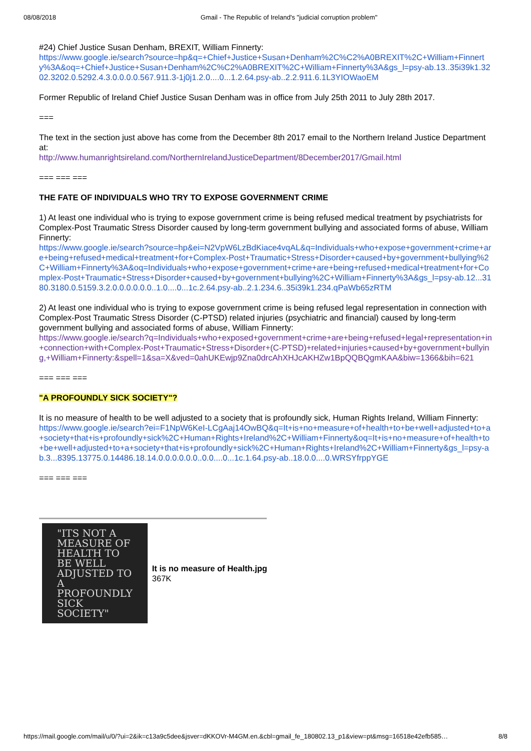08/08/2018 Gmail - The Republic of Ireland's "judicial corruption problem"
#24) Chief Justice Susan Denham, BREXIT, William Finnerty:
https://www.google.ie/search?source=hp&q=+Chief+Justice+Susan+Denham%2C%C2%A0BREXIT%2C+William+Finnerty%3A&oq=+Chief+Justice+Susan+Denham%2C%C2%A0BREXIT%2C+William+Finnerty%3A&gs_l=psy-ab.13..35i39k1.3202.3202.0.5292.4.3.0.0.0.0.567.911.3-1j0j1.2.0....0...1.2.64.psy-ab..2.2.911.6.1L3YIOWaoEM
Former Republic of Ireland Chief Justice Susan Denham was in office from July 25th 2011 to July 28th 2017.
===
The text in the section just above has come from the December 8th 2017 email to the Northern Ireland Justice Department at:
http://www.humanrightsireland.com/NorthernIrelandJusticeDepartment/8December2017/Gmail.html
=== === ===
THE FATE OF INDIVIDUALS WHO TRY TO EXPOSE GOVERNMENT CRIME
1) At least one individual who is trying to expose government crime is being refused medical treatment by psychiatrists for Complex-Post Traumatic Stress Disorder caused by long-term government bullying and associated forms of abuse, William Finnerty:
https://www.google.ie/search?source=hp&ei=N2VpW6LzBdKiace4vqAL&q=Individuals+who+expose+government+crime+are+being+refused+medical+treatment+for+Complex-Post+Traumatic+Stress+Disorder+caused+by+government+bullying%2C+William+Finnerty%3A&oq=Individuals+who+expose+government+crime+are+being+refused+medical+treatment+for+Complex-Post+Traumatic+Stress+Disorder+caused+by+government+bullying%2C+William+Finnerty%3A&gs_l=psy-ab.12...3180.3180.0.5159.3.2.0.0.0.0.0.0..1.0....0...1c.2.64.psy-ab..2.1.234.6..35i39k1.234.qPaWb65zRTM
2) At least one individual who is trying to expose government crime is being refused legal representation in connection with Complex-Post Traumatic Stress Disorder (C-PTSD) related injuries (psychiatric and financial) caused by long-term government bullying and associated forms of abuse, William Finnerty:
https://www.google.ie/search?q=Individuals+who+exposed+government+crime+are+being+refused+legal+representation+in+connection+with+Complex-Post+Traumatic+Stress+Disorder+(C-PTSD)+related+injuries+caused+by+government+bullying,+William+Finnerty:&spell=1&sa=X&ved=0ahUKEwjp9Zna0drcAhXHJcAKHZw1BpQQBQgmKAA&biw=1366&bih=621
=== === ===
"A PROFOUNDLY SICK SOCIETY"?
It is no measure of health to be well adjusted to a society that is profoundly sick, Human Rights Ireland, William Finnerty:
https://www.google.ie/search?ei=F1NpW6KeI-LCgAaj14OwBQ&q=It+is+no+measure+of+health+to+be+well+adjusted+to+a+society+that+is+profoundly+sick%2C+Human+Rights+Ireland%2C+William+Finnerty&oq=It+is+no+measure+of+health+to+be+well+adjusted+to+a+society+that+is+profoundly+sick%2C+Human+Rights+Ireland%2C+William+Finnerty&gs_l=psy-ab.3...8395.13775.0.14486.18.14.0.0.0.0.0.0..0.0....0...1c.1.64.psy-ab..18.0.0....0.WRSYfrppYGE
=== === ===
"ITS NOT A MEASURE OF HEALTH TO BE WELL ADJUSTED TO A PROFOUNDLY SICK SOCIETY"
It is no measure of Health.jpg
367K
https://mail.google.com/mail/u/0/?ui=2&ik=c13a9c5dee&jsver=dKKOVr-M4GM.en.&cbl=gmail_fe_180802.13_p1&view=pt&msg=16518e42efb585… 8/8